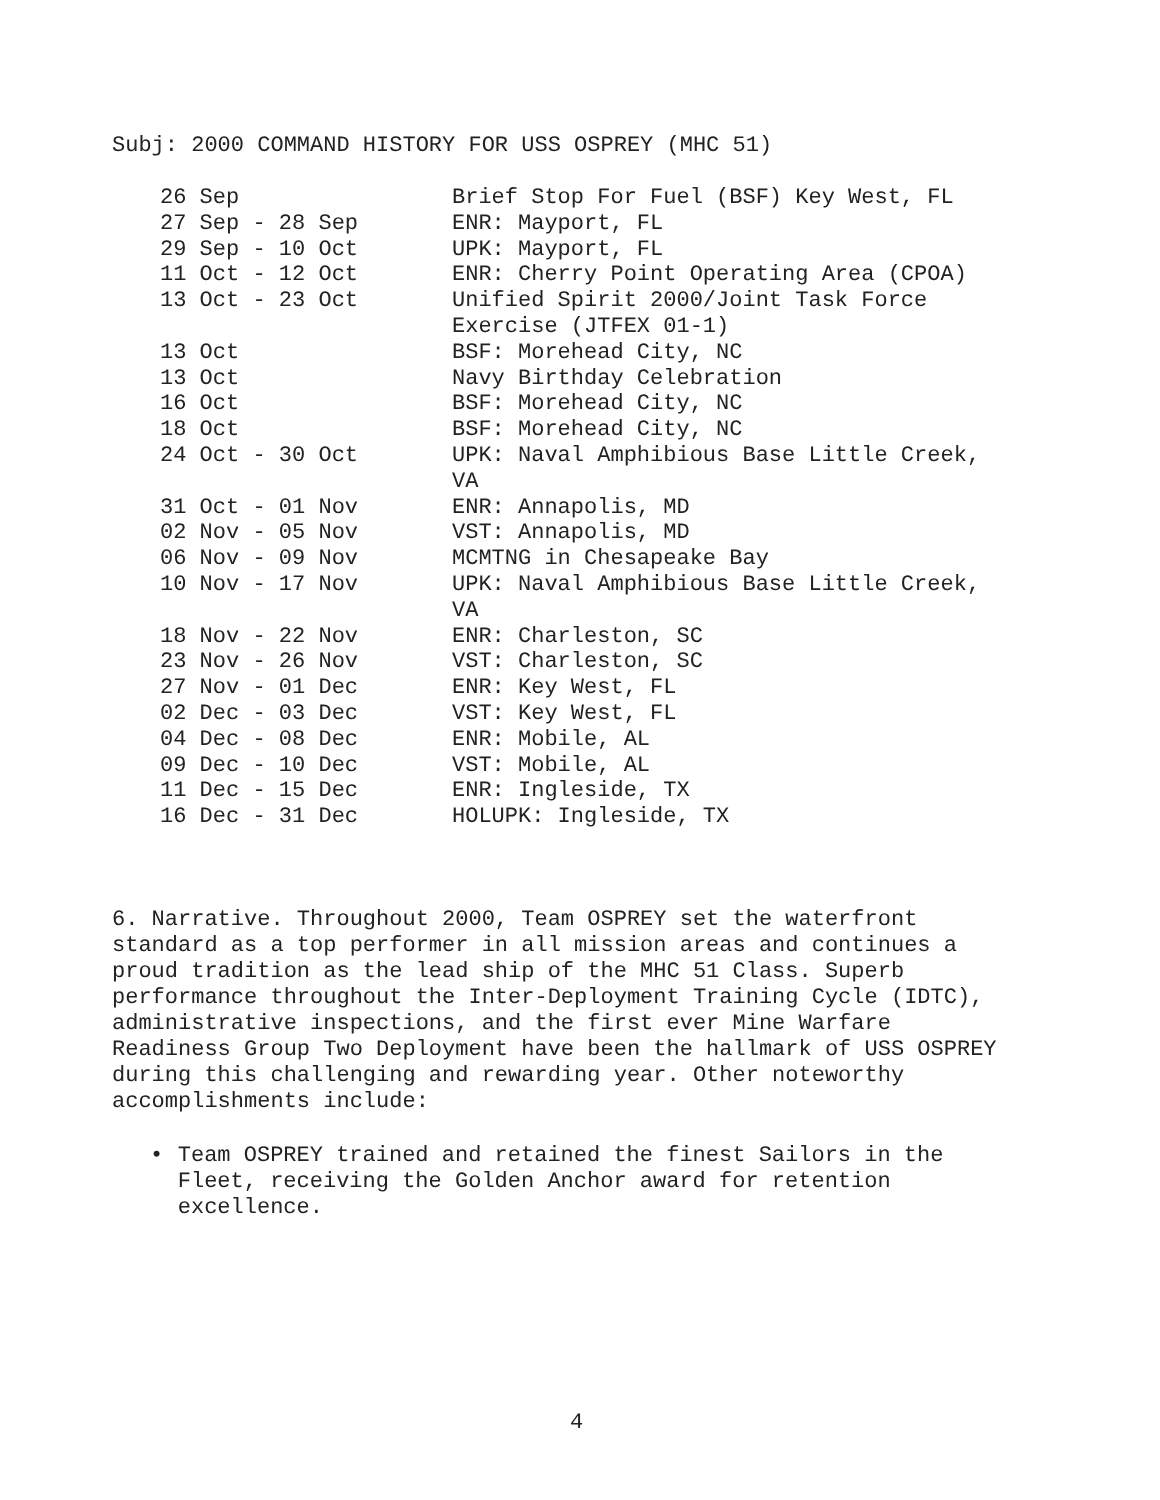Subj: 2000 COMMAND HISTORY FOR USS OSPREY (MHC 51)
| 26 Sep | Brief Stop For Fuel (BSF) Key West, FL |
| 27 Sep - 28 Sep | ENR: Mayport, FL |
| 29 Sep - 10 Oct | UPK: Mayport, FL |
| 11 Oct - 12 Oct | ENR: Cherry Point Operating Area (CPOA) |
| 13 Oct - 23 Oct | Unified Spirit 2000/Joint Task Force Exercise (JTFEX 01-1) |
| 13 Oct | BSF: Morehead City, NC |
| 13 Oct | Navy Birthday Celebration |
| 16 Oct | BSF: Morehead City, NC |
| 18 Oct | BSF: Morehead City, NC |
| 24 Oct - 30 Oct | UPK: Naval Amphibious Base Little Creek, VA |
| 31 Oct - 01 Nov | ENR: Annapolis, MD |
| 02 Nov - 05 Nov | VST: Annapolis, MD |
| 06 Nov - 09 Nov | MCMTNG in Chesapeake Bay |
| 10 Nov - 17 Nov | UPK: Naval Amphibious Base Little Creek, VA |
| 18 Nov - 22 Nov | ENR: Charleston, SC |
| 23 Nov - 26 Nov | VST: Charleston, SC |
| 27 Nov - 01 Dec | ENR: Key West, FL |
| 02 Dec - 03 Dec | VST: Key West, FL |
| 04 Dec - 08 Dec | ENR: Mobile, AL |
| 09 Dec - 10 Dec | VST: Mobile, AL |
| 11 Dec - 15 Dec | ENR: Ingleside, TX |
| 16 Dec - 31 Dec | HOLUPK: Ingleside, TX |
6. Narrative. Throughout 2000, Team OSPREY set the waterfront standard as a top performer in all mission areas and continues a proud tradition as the lead ship of the MHC 51 Class. Superb performance throughout the Inter-Deployment Training Cycle (IDTC), administrative inspections, and the first ever Mine Warfare Readiness Group Two Deployment have been the hallmark of USS OSPREY during this challenging and rewarding year. Other noteworthy accomplishments include:
• Team OSPREY trained and retained the finest Sailors in the Fleet, receiving the Golden Anchor award for retention excellence.
4